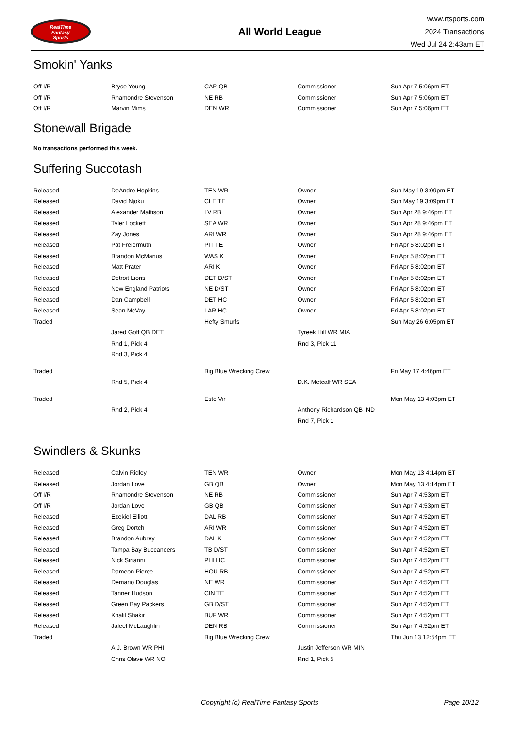RealTime
Fantasy
Sports
All World League
www.rtsports.com
2024 Transactions
Wed Jul 24 2:43am ET
Smokin' Yanks
| Off I/R | Bryce Young | CAR QB | Commissioner | Sun Apr 7 5:06pm ET |
| Off I/R | Rhamondre Stevenson | NE RB | Commissioner | Sun Apr 7 5:06pm ET |
| Off I/R | Marvin Mims | DEN WR | Commissioner | Sun Apr 7 5:06pm ET |
Stonewall Brigade
No transactions performed this week.
Suffering Succotash
| Released | DeAndre Hopkins | TEN WR | Owner | Sun May 19 3:09pm ET |
| Released | David Njoku | CLE TE | Owner | Sun May 19 3:09pm ET |
| Released | Alexander Mattison | LV RB | Owner | Sun Apr 28 9:46pm ET |
| Released | Tyler Lockett | SEA WR | Owner | Sun Apr 28 9:46pm ET |
| Released | Zay Jones | ARI WR | Owner | Sun Apr 28 9:46pm ET |
| Released | Pat Freiermuth | PIT TE | Owner | Fri Apr 5 8:02pm ET |
| Released | Brandon McManus | WAS K | Owner | Fri Apr 5 8:02pm ET |
| Released | Matt Prater | ARI K | Owner | Fri Apr 5 8:02pm ET |
| Released | Detroit Lions | DET D/ST | Owner | Fri Apr 5 8:02pm ET |
| Released | New England Patriots | NE D/ST | Owner | Fri Apr 5 8:02pm ET |
| Released | Dan Campbell | DET HC | Owner | Fri Apr 5 8:02pm ET |
| Released | Sean McVay | LAR HC | Owner | Fri Apr 5 8:02pm ET |
| Traded | | Hefty Smurfs | | Sun May 26 6:05pm ET |
| | Jared Goff QB DET | | Tyreek Hill WR MIA | |
| | Rnd 1, Pick 4 | | Rnd 3, Pick 11 | |
| | Rnd 3, Pick 4 | | | |
| Traded | | Big Blue Wrecking Crew | | Fri May 17 4:46pm ET |
| | Rnd 5, Pick 4 | | D.K. Metcalf WR SEA | |
| Traded | | Esto Vir | | Mon May 13 4:03pm ET |
| | Rnd 2, Pick 4 | | Anthony Richardson QB IND | |
| | | | Rnd 7, Pick 1 | |
Swindlers & Skunks
| Released | Calvin Ridley | TEN WR | Owner | Mon May 13 4:14pm ET |
| Released | Jordan Love | GB QB | Owner | Mon May 13 4:14pm ET |
| Off I/R | Rhamondre Stevenson | NE RB | Commissioner | Sun Apr 7 4:53pm ET |
| Off I/R | Jordan Love | GB QB | Commissioner | Sun Apr 7 4:53pm ET |
| Released | Ezekiel Elliott | DAL RB | Commissioner | Sun Apr 7 4:52pm ET |
| Released | Greg Dortch | ARI WR | Commissioner | Sun Apr 7 4:52pm ET |
| Released | Brandon Aubrey | DAL K | Commissioner | Sun Apr 7 4:52pm ET |
| Released | Tampa Bay Buccaneers | TB D/ST | Commissioner | Sun Apr 7 4:52pm ET |
| Released | Nick Sirianni | PHI HC | Commissioner | Sun Apr 7 4:52pm ET |
| Released | Dameon Pierce | HOU RB | Commissioner | Sun Apr 7 4:52pm ET |
| Released | Demario Douglas | NE WR | Commissioner | Sun Apr 7 4:52pm ET |
| Released | Tanner Hudson | CIN TE | Commissioner | Sun Apr 7 4:52pm ET |
| Released | Green Bay Packers | GB D/ST | Commissioner | Sun Apr 7 4:52pm ET |
| Released | Khalil Shakir | BUF WR | Commissioner | Sun Apr 7 4:52pm ET |
| Released | Jaleel McLaughlin | DEN RB | Commissioner | Sun Apr 7 4:52pm ET |
| Traded | | Big Blue Wrecking Crew | | Thu Jun 13 12:54pm ET |
| | A.J. Brown WR PHI | | Justin Jefferson WR MIN | |
| | Chris Olave WR NO | | Rnd 1, Pick 5 | |
Copyright (c) RealTime Fantasy Sports Page 10/12